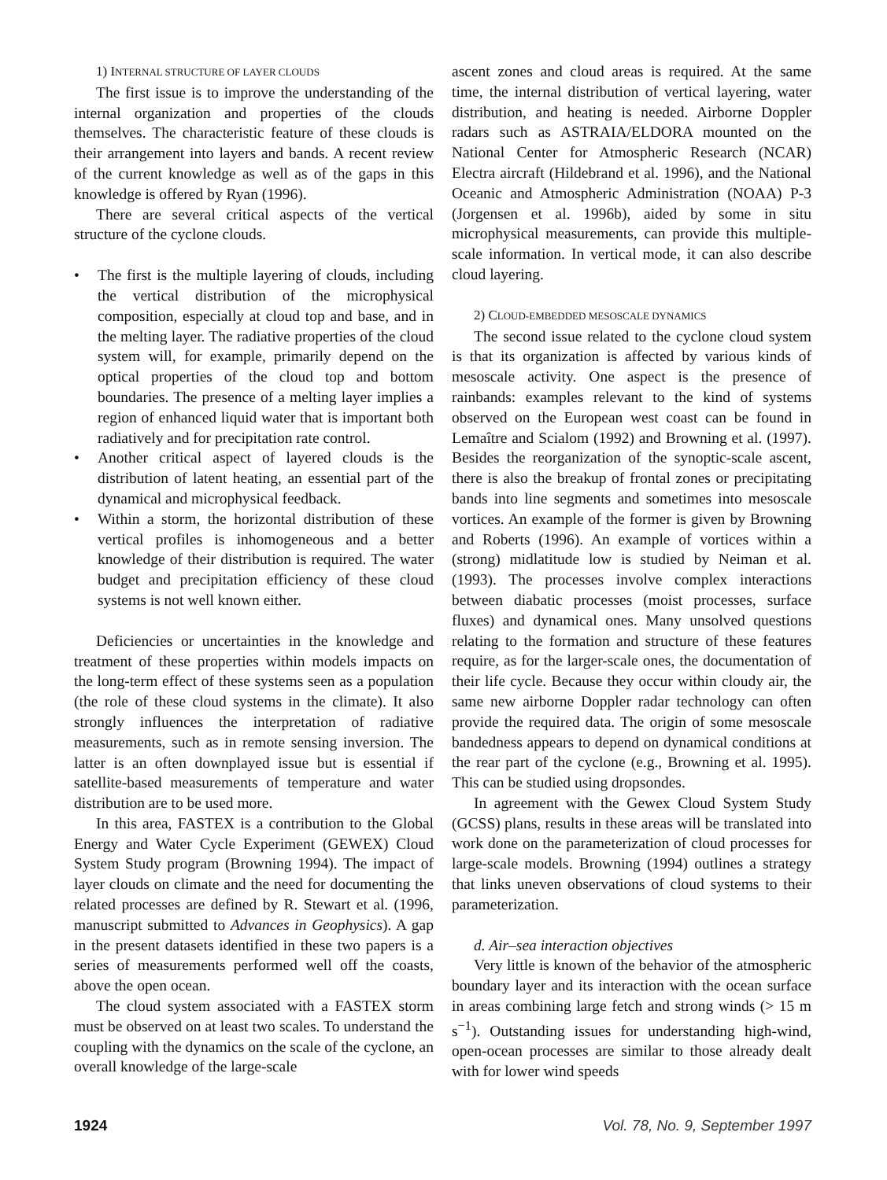1) INTERNAL STRUCTURE OF LAYER CLOUDS
The first issue is to improve the understanding of the internal organization and properties of the clouds themselves. The characteristic feature of these clouds is their arrangement into layers and bands. A recent review of the current knowledge as well as of the gaps in this knowledge is offered by Ryan (1996).
There are several critical aspects of the vertical structure of the cyclone clouds.
• The first is the multiple layering of clouds, including the vertical distribution of the microphysical composition, especially at cloud top and base, and in the melting layer. The radiative properties of the cloud system will, for example, primarily depend on the optical properties of the cloud top and bottom boundaries. The presence of a melting layer implies a region of enhanced liquid water that is important both radiatively and for precipitation rate control.
• Another critical aspect of layered clouds is the distribution of latent heating, an essential part of the dynamical and microphysical feedback.
• Within a storm, the horizontal distribution of these vertical profiles is inhomogeneous and a better knowledge of their distribution is required. The water budget and precipitation efficiency of these cloud systems is not well known either.
Deficiencies or uncertainties in the knowledge and treatment of these properties within models impacts on the long-term effect of these systems seen as a population (the role of these cloud systems in the climate). It also strongly influences the interpretation of radiative measurements, such as in remote sensing inversion. The latter is an often downplayed issue but is essential if satellite-based measurements of temperature and water distribution are to be used more.
In this area, FASTEX is a contribution to the Global Energy and Water Cycle Experiment (GEWEX) Cloud System Study program (Browning 1994). The impact of layer clouds on climate and the need for documenting the related processes are defined by R. Stewart et al. (1996, manuscript submitted to Advances in Geophysics). A gap in the present datasets identified in these two papers is a series of measurements performed well off the coasts, above the open ocean.
The cloud system associated with a FASTEX storm must be observed on at least two scales. To understand the coupling with the dynamics on the scale of the cyclone, an overall knowledge of the large-scale
ascent zones and cloud areas is required. At the same time, the internal distribution of vertical layering, water distribution, and heating is needed. Airborne Doppler radars such as ASTRAIA/ELDORA mounted on the National Center for Atmospheric Research (NCAR) Electra aircraft (Hildebrand et al. 1996), and the National Oceanic and Atmospheric Administration (NOAA) P-3 (Jorgensen et al. 1996b), aided by some in situ microphysical measurements, can provide this multiple-scale information. In vertical mode, it can also describe cloud layering.
2) CLOUD-EMBEDDED MESOSCALE DYNAMICS
The second issue related to the cyclone cloud system is that its organization is affected by various kinds of mesoscale activity. One aspect is the presence of rainbands: examples relevant to the kind of systems observed on the European west coast can be found in Lemaître and Scialom (1992) and Browning et al. (1997). Besides the reorganization of the synoptic-scale ascent, there is also the breakup of frontal zones or precipitating bands into line segments and sometimes into mesoscale vortices. An example of the former is given by Browning and Roberts (1996). An example of vortices within a (strong) midlatitude low is studied by Neiman et al. (1993). The processes involve complex interactions between diabatic processes (moist processes, surface fluxes) and dynamical ones. Many unsolved questions relating to the formation and structure of these features require, as for the larger-scale ones, the documentation of their life cycle. Because they occur within cloudy air, the same new airborne Doppler radar technology can often provide the required data. The origin of some mesoscale bandedness appears to depend on dynamical conditions at the rear part of the cyclone (e.g., Browning et al. 1995). This can be studied using dropsondes.
In agreement with the Gewex Cloud System Study (GCSS) plans, results in these areas will be translated into work done on the parameterization of cloud processes for large-scale models. Browning (1994) outlines a strategy that links uneven observations of cloud systems to their parameterization.
d. Air–sea interaction objectives
Very little is known of the behavior of the atmospheric boundary layer and its interaction with the ocean surface in areas combining large fetch and strong winds (> 15 m s<sup>−1</sup>). Outstanding issues for understanding high-wind, open-ocean processes are similar to those already dealt with for lower wind speeds
1924 Vol. 78, No. 9, September 1997